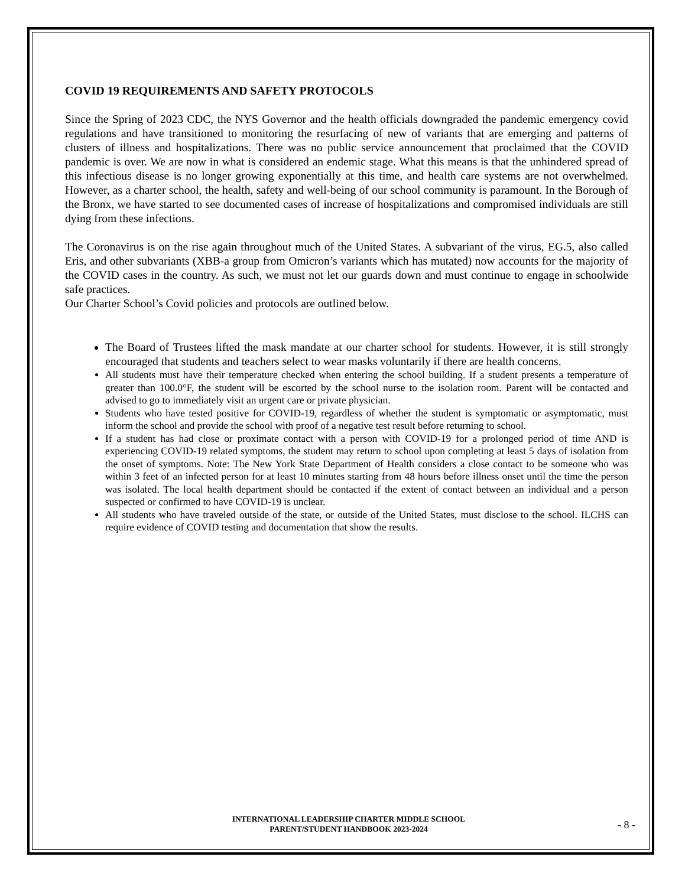COVID 19 REQUIREMENTS AND SAFETY PROTOCOLS
Since the Spring of 2023 CDC, the NYS Governor and the health officials downgraded the pandemic emergency covid regulations and have transitioned to monitoring the resurfacing of new of variants that are emerging and patterns of clusters of illness and hospitalizations. There was no public service announcement that proclaimed that the COVID pandemic is over. We are now in what is considered an endemic stage. What this means is that the unhindered spread of this infectious disease is no longer growing exponentially at this time, and health care systems are not overwhelmed. However, as a charter school, the health, safety and well-being of our school community is paramount. In the Borough of the Bronx, we have started to see documented cases of increase of hospitalizations and compromised individuals are still dying from these infections.
The Coronavirus is on the rise again throughout much of the United States. A subvariant of the virus, EG.5, also called Eris, and other subvariants (XBB-a group from Omicron’s variants which has mutated) now accounts for the majority of the COVID cases in the country. As such, we must not let our guards down and must continue to engage in schoolwide safe practices.
Our Charter School’s Covid policies and protocols are outlined below.
The Board of Trustees lifted the mask mandate at our charter school for students. However, it is still strongly encouraged that students and teachers select to wear masks voluntarily if there are health concerns.
All students must have their temperature checked when entering the school building. If a student presents a temperature of greater than 100.0°F, the student will be escorted by the school nurse to the isolation room. Parent will be contacted and advised to go to immediately visit an urgent care or private physician.
Students who have tested positive for COVID-19, regardless of whether the student is symptomatic or asymptomatic, must inform the school and provide the school with proof of a negative test result before returning to school.
If a student has had close or proximate contact with a person with COVID-19 for a prolonged period of time AND is experiencing COVID-19 related symptoms, the student may return to school upon completing at least 5 days of isolation from the onset of symptoms. Note: The New York State Department of Health considers a close contact to be someone who was within 3 feet of an infected person for at least 10 minutes starting from 48 hours before illness onset until the time the person was isolated. The local health department should be contacted if the extent of contact between an individual and a person suspected or confirmed to have COVID-19 is unclear.
All students who have traveled outside of the state, or outside of the United States, must disclose to the school. ILCHS can require evidence of COVID testing and documentation that show the results.
INTERNATIONAL LEADERSHIP CHARTER MIDDLE SCHOOL
PARENT/STUDENT HANDBOOK 2023-2024
- 8 -